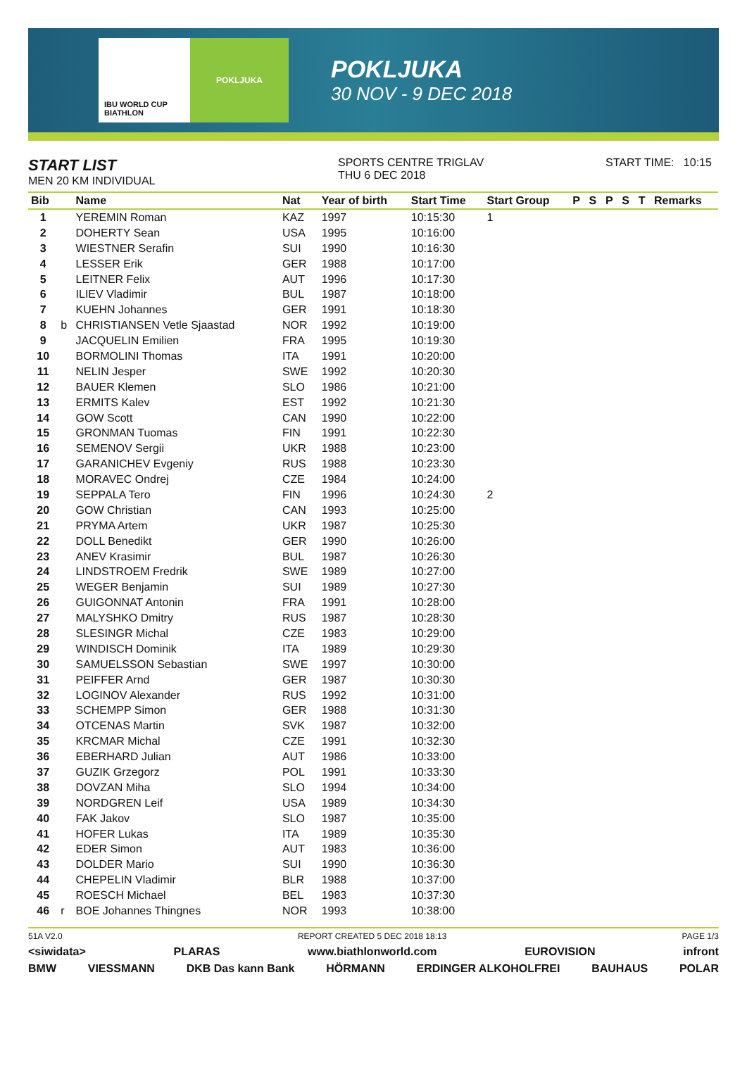IBU WORLD CUP BIATHLON
POKLJUKA
POKLJUKA
30 NOV - 9 DEC 2018
START LIST
MEN 20 KM INDIVIDUAL
SPORTS CENTRE TRIGLAV
THU 6 DEC 2018
START TIME: 10:15
| Bib | | Name | Nat | Year of birth | Start Time | Start Group | P | S | P | S | T | Remarks |
| --- | --- | --- | --- | --- | --- | --- | --- | --- | --- | --- | --- | --- |
| 1 | | YEREMIN Roman | KAZ | 1997 | 10:15:30 | 1 | | | | | | |
| 2 | | DOHERTY Sean | USA | 1995 | 10:16:00 | | | | | | | |
| 3 | | WIESTNER Serafin | SUI | 1990 | 10:16:30 | | | | | | | |
| 4 | | LESSER Erik | GER | 1988 | 10:17:00 | | | | | | | |
| 5 | | LEITNER Felix | AUT | 1996 | 10:17:30 | | | | | | | |
| 6 | | ILIEV Vladimir | BUL | 1987 | 10:18:00 | | | | | | | |
| 7 | | KUEHN Johannes | GER | 1991 | 10:18:30 | | | | | | | |
| 8 | b | CHRISTIANSEN Vetle Sjaastad | NOR | 1992 | 10:19:00 | | | | | | | |
| 9 | | JACQUELIN Emilien | FRA | 1995 | 10:19:30 | | | | | | | |
| 10 | | BORMOLINI Thomas | ITA | 1991 | 10:20:00 | | | | | | | |
| 11 | | NELIN Jesper | SWE | 1992 | 10:20:30 | | | | | | | |
| 12 | | BAUER Klemen | SLO | 1986 | 10:21:00 | | | | | | | |
| 13 | | ERMITS Kalev | EST | 1992 | 10:21:30 | | | | | | | |
| 14 | | GOW Scott | CAN | 1990 | 10:22:00 | | | | | | | |
| 15 | | GRONMAN Tuomas | FIN | 1991 | 10:22:30 | | | | | | | |
| 16 | | SEMENOV Sergii | UKR | 1988 | 10:23:00 | | | | | | | |
| 17 | | GARANICHEV Evgeniy | RUS | 1988 | 10:23:30 | | | | | | | |
| 18 | | MORAVEC Ondrej | CZE | 1984 | 10:24:00 | | | | | | | |
| 19 | | SEPPALA Tero | FIN | 1996 | 10:24:30 | 2 | | | | | | |
| 20 | | GOW Christian | CAN | 1993 | 10:25:00 | | | | | | | |
| 21 | | PRYMA Artem | UKR | 1987 | 10:25:30 | | | | | | | |
| 22 | | DOLL Benedikt | GER | 1990 | 10:26:00 | | | | | | | |
| 23 | | ANEV Krasimir | BUL | 1987 | 10:26:30 | | | | | | | |
| 24 | | LINDSTROEM Fredrik | SWE | 1989 | 10:27:00 | | | | | | | |
| 25 | | WEGER Benjamin | SUI | 1989 | 10:27:30 | | | | | | | |
| 26 | | GUIGONNAT Antonin | FRA | 1991 | 10:28:00 | | | | | | | |
| 27 | | MALYSHKO Dmitry | RUS | 1987 | 10:28:30 | | | | | | | |
| 28 | | SLESINGR Michal | CZE | 1983 | 10:29:00 | | | | | | | |
| 29 | | WINDISCH Dominik | ITA | 1989 | 10:29:30 | | | | | | | |
| 30 | | SAMUELSSON Sebastian | SWE | 1997 | 10:30:00 | | | | | | | |
| 31 | | PEIFFER Arnd | GER | 1987 | 10:30:30 | | | | | | | |
| 32 | | LOGINOV Alexander | RUS | 1992 | 10:31:00 | | | | | | | |
| 33 | | SCHEMPP Simon | GER | 1988 | 10:31:30 | | | | | | | |
| 34 | | OTCENAS Martin | SVK | 1987 | 10:32:00 | | | | | | | |
| 35 | | KRCMAR Michal | CZE | 1991 | 10:32:30 | | | | | | | |
| 36 | | EBERHARD Julian | AUT | 1986 | 10:33:00 | | | | | | | |
| 37 | | GUZIK Grzegorz | POL | 1991 | 10:33:30 | | | | | | | |
| 38 | | DOVZAN Miha | SLO | 1994 | 10:34:00 | | | | | | | |
| 39 | | NORDGREN Leif | USA | 1989 | 10:34:30 | | | | | | | |
| 40 | | FAK Jakov | SLO | 1987 | 10:35:00 | | | | | | | |
| 41 | | HOFER Lukas | ITA | 1989 | 10:35:30 | | | | | | | |
| 42 | | EDER Simon | AUT | 1983 | 10:36:00 | | | | | | | |
| 43 | | DOLDER Mario | SUI | 1990 | 10:36:30 | | | | | | | |
| 44 | | CHEPELIN Vladimir | BLR | 1988 | 10:37:00 | | | | | | | |
| 45 | | ROESCH Michael | BEL | 1983 | 10:37:30 | | | | | | | |
| 46 | r | BOE Johannes Thingnes | NOR | 1993 | 10:38:00 | | | | | | | |
51A V2.0 REPORT CREATED 5 DEC 2018 18:13 PAGE 1/3
<siwidata> PLARAS www.biathlonworld.com EUROVISION infront
BMW VIESSMANN DKB Das kann Bank HÖRMANN ERDINGER ALKOHOLFREI BAUHAUS POLAR